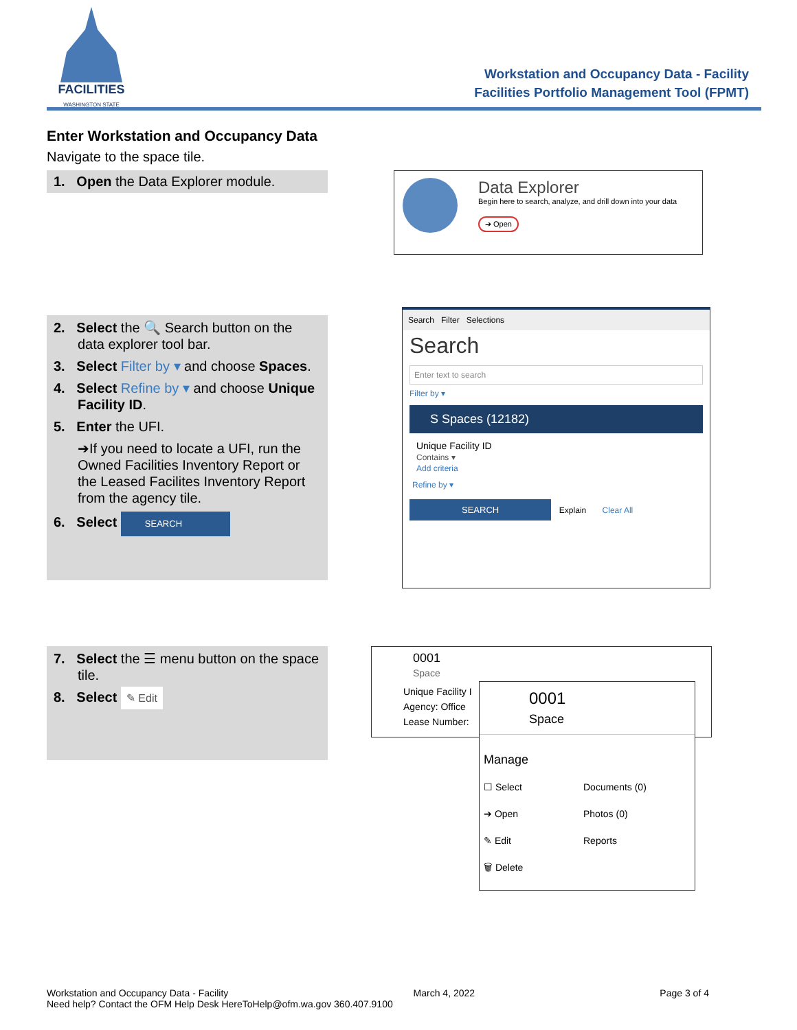FACILITIES
WASHINGTON STATE
Workstation and Occupancy Data - Facility
Facilities Portfolio Management Tool (FPMT)
Enter Workstation and Occupancy Data
Navigate to the space tile.
1. Open the Data Explorer module.
Data Explorer
Begin here to search, analyze, and drill down into your data
➔ Open
2. Select the 🔍 Search button on the data explorer tool bar.
3. Select Filter by ▾ and choose Spaces.
4. Select Refine by ▾ and choose Unique Facility ID.
5. Enter the UFI.
➔If you need to locate a UFI, run the Owned Facilities Inventory Report or the Leased Facilites Inventory Report from the agency tile.
6. Select SEARCH
Search Filter Selections
Search
Enter text to search
Filter by ▾
S Spaces (12182)
Unique Facility ID
Contains ▾
Add criteria
Refine by ▾
SEARCH Explain Clear All
7. Select the ☰ menu button on the space tile.
8. Select ✎ Edit
0001
Space
Unique Facility I
Agency: Office
Lease Number:
0001
Space
Manage
☐ Select
➔ Open
✎ Edit
🗑 Delete
Documents (0)
Photos (0)
Reports
Workstation and Occupancy Data - Facility March 4, 2022 Page 3 of 4
Need help? Contact the OFM Help Desk HereToHelp@ofm.wa.gov 360.407.9100